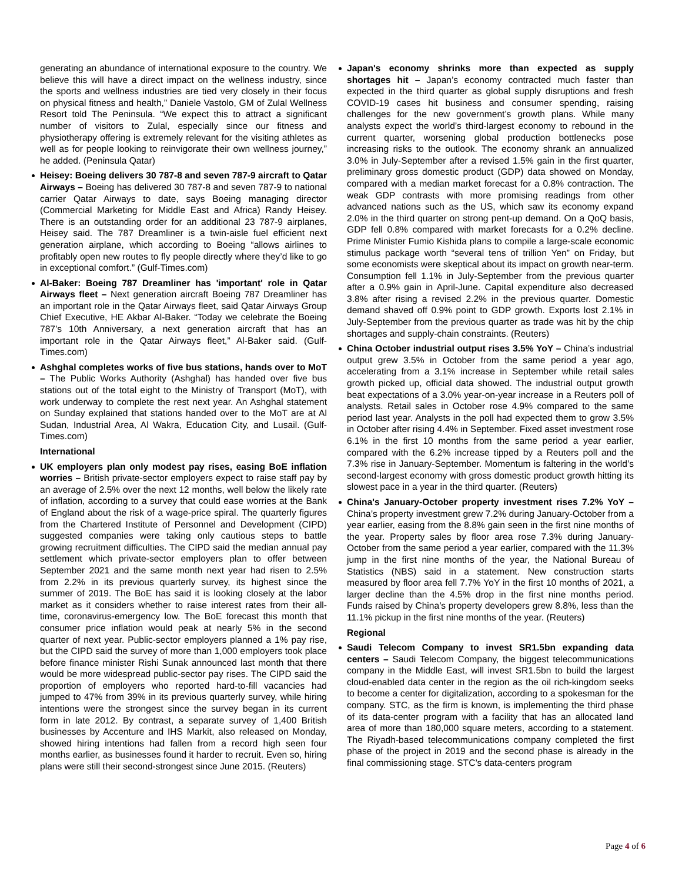generating an abundance of international exposure to the country. We believe this will have a direct impact on the wellness industry, since the sports and wellness industries are tied very closely in their focus on physical fitness and health,” Daniele Vastolo, GM of Zulal Wellness Resort told The Peninsula. “We expect this to attract a significant number of visitors to Zulal, especially since our fitness and physiotherapy offering is extremely relevant for the visiting athletes as well as for people looking to reinvigorate their own wellness journey,” he added. (Peninsula Qatar)
Heisey: Boeing delivers 30 787-8 and seven 787-9 aircraft to Qatar Airways – Boeing has delivered 30 787-8 and seven 787-9 to national carrier Qatar Airways to date, says Boeing managing director (Commercial Marketing for Middle East and Africa) Randy Heisey. There is an outstanding order for an additional 23 787-9 airplanes, Heisey said. The 787 Dreamliner is a twin-aisle fuel efficient next generation airplane, which according to Boeing “allows airlines to profitably open new routes to fly people directly where they’d like to go in exceptional comfort.” (Gulf-Times.com)
Al-Baker: Boeing 787 Dreamliner has 'important' role in Qatar Airways fleet – Next generation aircraft Boeing 787 Dreamliner has an important role in the Qatar Airways fleet, said Qatar Airways Group Chief Executive, HE Akbar Al-Baker. “Today we celebrate the Boeing 787’s 10th Anniversary, a next generation aircraft that has an important role in the Qatar Airways fleet,” Al-Baker said. (Gulf-Times.com)
Ashghal completes works of five bus stations, hands over to MoT – The Public Works Authority (Ashghal) has handed over five bus stations out of the total eight to the Ministry of Transport (MoT), with work underway to complete the rest next year. An Ashghal statement on Sunday explained that stations handed over to the MoT are at Al Sudan, Industrial Area, Al Wakra, Education City, and Lusail. (Gulf-Times.com)
International
UK employers plan only modest pay rises, easing BoE inflation worries – British private-sector employers expect to raise staff pay by an average of 2.5% over the next 12 months, well below the likely rate of inflation, according to a survey that could ease worries at the Bank of England about the risk of a wage-price spiral. The quarterly figures from the Chartered Institute of Personnel and Development (CIPD) suggested companies were taking only cautious steps to battle growing recruitment difficulties. The CIPD said the median annual pay settlement which private-sector employers plan to offer between September 2021 and the same month next year had risen to 2.5% from 2.2% in its previous quarterly survey, its highest since the summer of 2019. The BoE has said it is looking closely at the labor market as it considers whether to raise interest rates from their all-time, coronavirus-emergency low. The BoE forecast this month that consumer price inflation would peak at nearly 5% in the second quarter of next year. Public-sector employers planned a 1% pay rise, but the CIPD said the survey of more than 1,000 employers took place before finance minister Rishi Sunak announced last month that there would be more widespread public-sector pay rises. The CIPD said the proportion of employers who reported hard-to-fill vacancies had jumped to 47% from 39% in its previous quarterly survey, while hiring intentions were the strongest since the survey began in its current form in late 2012. By contrast, a separate survey of 1,400 British businesses by Accenture and IHS Markit, also released on Monday, showed hiring intentions had fallen from a record high seen four months earlier, as businesses found it harder to recruit. Even so, hiring plans were still their second-strongest since June 2015. (Reuters)
Japan's economy shrinks more than expected as supply shortages hit – Japan’s economy contracted much faster than expected in the third quarter as global supply disruptions and fresh COVID-19 cases hit business and consumer spending, raising challenges for the new government’s growth plans. While many analysts expect the world’s third-largest economy to rebound in the current quarter, worsening global production bottlenecks pose increasing risks to the outlook. The economy shrank an annualized 3.0% in July-September after a revised 1.5% gain in the first quarter, preliminary gross domestic product (GDP) data showed on Monday, compared with a median market forecast for a 0.8% contraction. The weak GDP contrasts with more promising readings from other advanced nations such as the US, which saw its economy expand 2.0% in the third quarter on strong pent-up demand. On a QoQ basis, GDP fell 0.8% compared with market forecasts for a 0.2% decline. Prime Minister Fumio Kishida plans to compile a large-scale economic stimulus package worth “several tens of trillion Yen” on Friday, but some economists were skeptical about its impact on growth near-term. Consumption fell 1.1% in July-September from the previous quarter after a 0.9% gain in April-June. Capital expenditure also decreased 3.8% after rising a revised 2.2% in the previous quarter. Domestic demand shaved off 0.9% point to GDP growth. Exports lost 2.1% in July-September from the previous quarter as trade was hit by the chip shortages and supply-chain constraints. (Reuters)
China October industrial output rises 3.5% YoY – China’s industrial output grew 3.5% in October from the same period a year ago, accelerating from a 3.1% increase in September while retail sales growth picked up, official data showed. The industrial output growth beat expectations of a 3.0% year-on-year increase in a Reuters poll of analysts. Retail sales in October rose 4.9% compared to the same period last year. Analysts in the poll had expected them to grow 3.5% in October after rising 4.4% in September. Fixed asset investment rose 6.1% in the first 10 months from the same period a year earlier, compared with the 6.2% increase tipped by a Reuters poll and the 7.3% rise in January-September. Momentum is faltering in the world’s second-largest economy with gross domestic product growth hitting its slowest pace in a year in the third quarter. (Reuters)
China's January-October property investment rises 7.2% YoY – China’s property investment grew 7.2% during January-October from a year earlier, easing from the 8.8% gain seen in the first nine months of the year. Property sales by floor area rose 7.3% during January-October from the same period a year earlier, compared with the 11.3% jump in the first nine months of the year, the National Bureau of Statistics (NBS) said in a statement. New construction starts measured by floor area fell 7.7% YoY in the first 10 months of 2021, a larger decline than the 4.5% drop in the first nine months period. Funds raised by China’s property developers grew 8.8%, less than the 11.1% pickup in the first nine months of the year. (Reuters)
Regional
Saudi Telecom Company to invest SR1.5bn expanding data centers – Saudi Telecom Company, the biggest telecommunications company in the Middle East, will invest SR1.5bn to build the largest cloud-enabled data center in the region as the oil rich-kingdom seeks to become a center for digitalization, according to a spokesman for the company. STC, as the firm is known, is implementing the third phase of its data-center program with a facility that has an allocated land area of more than 180,000 square meters, according to a statement. The Riyadh-based telecommunications company completed the first phase of the project in 2019 and the second phase is already in the final commissioning stage. STC’s data-centers program
Page 4 of 6